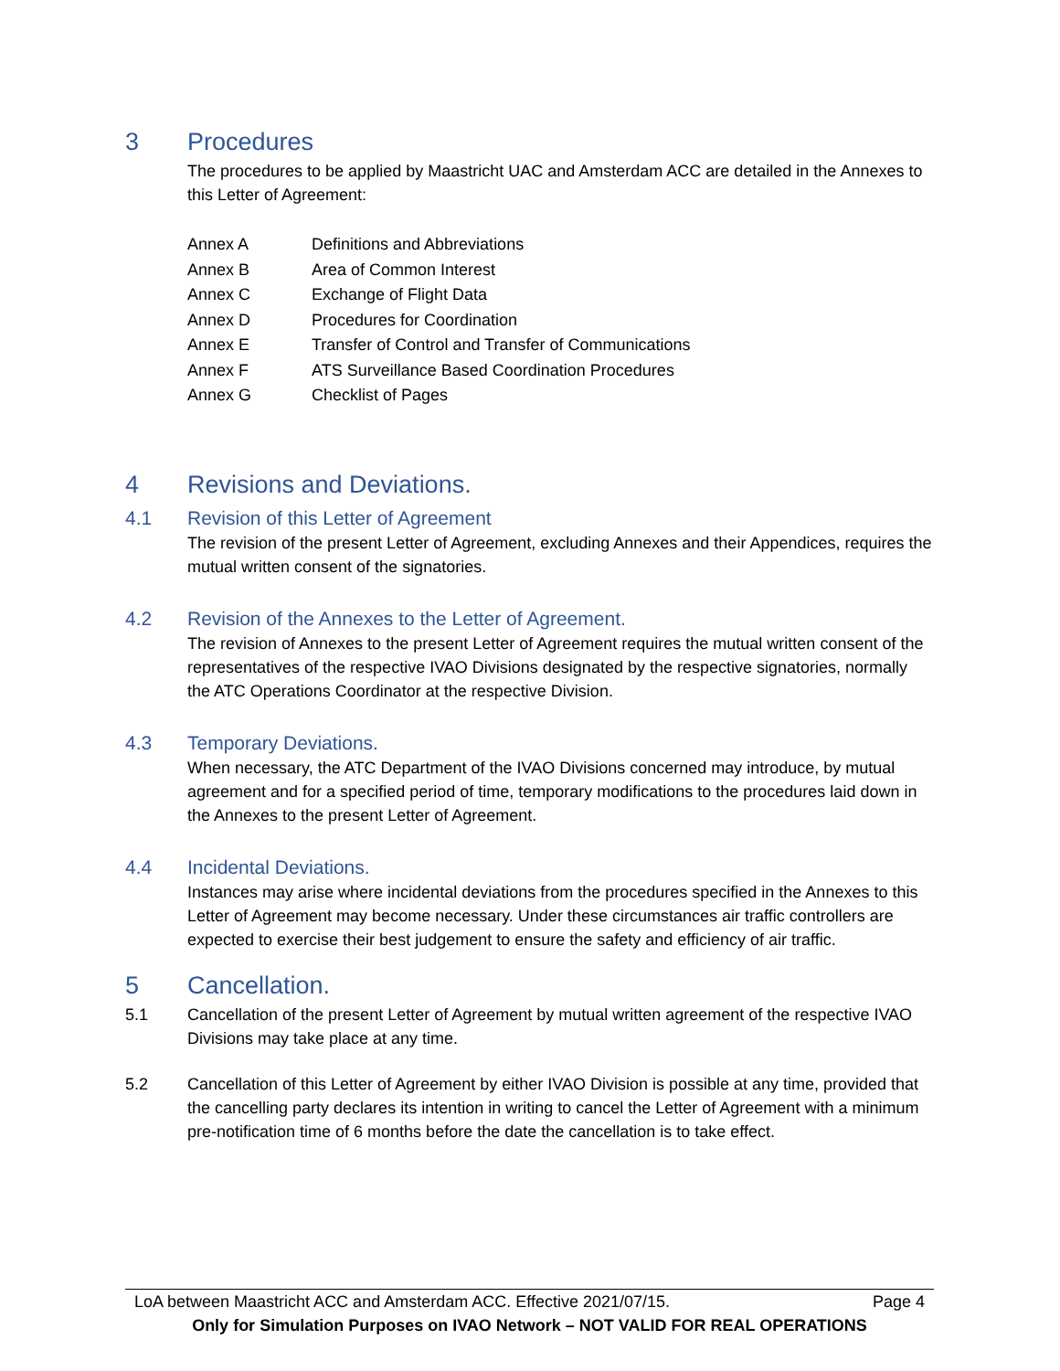3 Procedures
The procedures to be applied by Maastricht UAC and Amsterdam ACC are detailed in the Annexes to this Letter of Agreement:
Annex A Definitions and Abbreviations
Annex B Area of Common Interest
Annex C Exchange of Flight Data
Annex D Procedures for Coordination
Annex E Transfer of Control and Transfer of Communications
Annex F ATS Surveillance Based Coordination Procedures
Annex G Checklist of Pages
4 Revisions and Deviations.
4.1 Revision of this Letter of Agreement
The revision of the present Letter of Agreement, excluding Annexes and their Appendices, requires the mutual written consent of the signatories.
4.2 Revision of the Annexes to the Letter of Agreement.
The revision of Annexes to the present Letter of Agreement requires the mutual written consent of the representatives of the respective IVAO Divisions designated by the respective signatories, normally the ATC Operations Coordinator at the respective Division.
4.3 Temporary Deviations.
When necessary, the ATC Department of the IVAO Divisions concerned may introduce, by mutual agreement and for a specified period of time, temporary modifications to the procedures laid down in the Annexes to the present Letter of Agreement.
4.4 Incidental Deviations.
Instances may arise where incidental deviations from the procedures specified in the Annexes to this Letter of Agreement may become necessary. Under these circumstances air traffic controllers are expected to exercise their best judgement to ensure the safety and efficiency of air traffic.
5 Cancellation.
5.1 Cancellation of the present Letter of Agreement by mutual written agreement of the respective IVAO Divisions may take place at any time.
5.2 Cancellation of this Letter of Agreement by either IVAO Division is possible at any time, provided that the cancelling party declares its intention in writing to cancel the Letter of Agreement with a minimum pre-notification time of 6 months before the date the cancellation is to take effect.
LoA between Maastricht ACC and Amsterdam ACC. Effective 2021/07/15. Page 4
Only for Simulation Purposes on IVAO Network – NOT VALID FOR REAL OPERATIONS